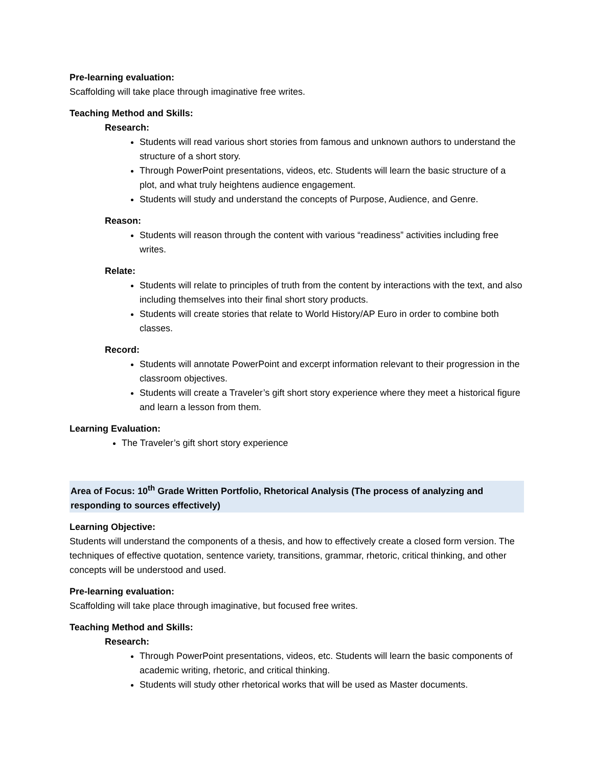Pre-learning evaluation:
Scaffolding will take place through imaginative free writes.
Teaching Method and Skills:
Research:
Students will read various short stories from famous and unknown authors to understand the structure of a short story.
Through PowerPoint presentations, videos, etc. Students will learn the basic structure of a plot, and what truly heightens audience engagement.
Students will study and understand the concepts of Purpose, Audience, and Genre.
Reason:
Students will reason through the content with various “readiness” activities including free writes.
Relate:
Students will relate to principles of truth from the content by interactions with the text, and also including themselves into their final short story products.
Students will create stories that relate to World History/AP Euro in order to combine both classes.
Record:
Students will annotate PowerPoint and excerpt information relevant to their progression in the classroom objectives.
Students will create a Traveler’s gift short story experience where they meet a historical figure and learn a lesson from them.
Learning Evaluation:
The Traveler’s gift short story experience
Area of Focus: 10<sup>th</sup> Grade Written Portfolio, Rhetorical Analysis (The process of analyzing and responding to sources effectively)
Learning Objective:
Students will understand the components of a thesis, and how to effectively create a closed form version. The techniques of effective quotation, sentence variety, transitions, grammar, rhetoric, critical thinking, and other concepts will be understood and used.
Pre-learning evaluation:
Scaffolding will take place through imaginative, but focused free writes.
Teaching Method and Skills:
Research:
Through PowerPoint presentations, videos, etc. Students will learn the basic components of academic writing, rhetoric, and critical thinking.
Students will study other rhetorical works that will be used as Master documents.